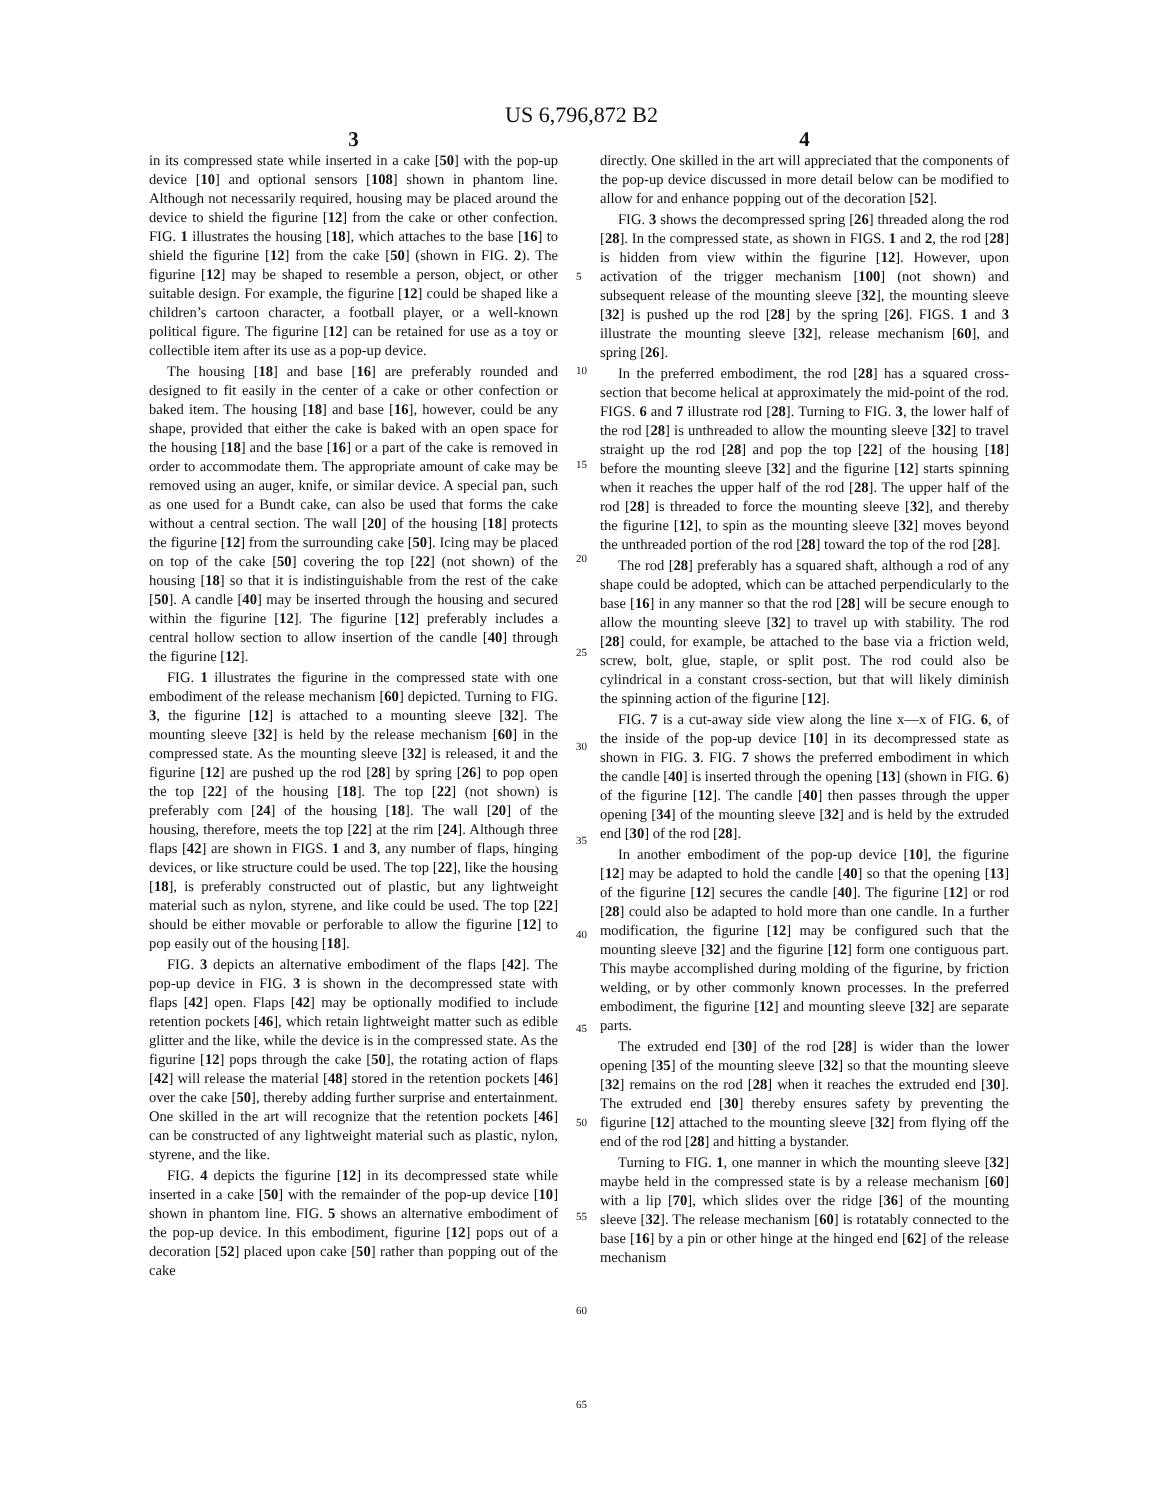US 6,796,872 B2
3
in its compressed state while inserted in a cake [50] with the pop-up device [10] and optional sensors [108] shown in phantom line. Although not necessarily required, housing may be placed around the device to shield the figurine [12] from the cake or other confection. FIG. 1 illustrates the housing [18], which attaches to the base [16] to shield the figurine [12] from the cake [50] (shown in FIG. 2). The figurine [12] may be shaped to resemble a person, object, or other suitable design. For example, the figurine [12] could be shaped like a children’s cartoon character, a football player, or a well-known political figure. The figurine [12] can be retained for use as a toy or collectible item after its use as a pop-up device.
The housing [18] and base [16] are preferably rounded and designed to fit easily in the center of a cake or other confection or baked item. The housing [18] and base [16], however, could be any shape, provided that either the cake is baked with an open space for the housing [18] and the base [16] or a part of the cake is removed in order to accommodate them. The appropriate amount of cake may be removed using an auger, knife, or similar device. A special pan, such as one used for a Bundt cake, can also be used that forms the cake without a central section. The wall [20] of the housing [18] protects the figurine [12] from the surrounding cake [50]. Icing may be placed on top of the cake [50] covering the top [22] (not shown) of the housing [18] so that it is indistinguishable from the rest of the cake [50]. A candle [40] may be inserted through the housing and secured within the figurine [12]. The figurine [12] preferably includes a central hollow section to allow insertion of the candle [40] through the figurine [12].
FIG. 1 illustrates the figurine in the compressed state with one embodiment of the release mechanism [60] depicted. Turning to FIG. 3, the figurine [12] is attached to a mounting sleeve [32]. The mounting sleeve [32] is held by the release mechanism [60] in the compressed state. As the mounting sleeve [32] is released, it and the figurine [12] are pushed up the rod [28] by spring [26] to pop open the top [22] of the housing [18]. The top [22] (not shown) is preferably com [24] of the housing [18]. The wall [20] of the housing, therefore, meets the top [22] at the rim [24]. Although three flaps [42] are shown in FIGS. 1 and 3, any number of flaps, hinging devices, or like structure could be used. The top [22], like the housing [18], is preferably constructed out of plastic, but any lightweight material such as nylon, styrene, and like could be used. The top [22] should be either movable or perforable to allow the figurine [12] to pop easily out of the housing [18].
FIG. 3 depicts an alternative embodiment of the flaps [42]. The pop-up device in FIG. 3 is shown in the decompressed state with flaps [42] open. Flaps [42] may be optionally modified to include retention pockets [46], which retain lightweight matter such as edible glitter and the like, while the device is in the compressed state. As the figurine [12] pops through the cake [50], the rotating action of flaps [42] will release the material [48] stored in the retention pockets [46] over the cake [50], thereby adding further surprise and entertainment. One skilled in the art will recognize that the retention pockets [46] can be constructed of any lightweight material such as plastic, nylon, styrene, and the like.
FIG. 4 depicts the figurine [12] in its decompressed state while inserted in a cake [50] with the remainder of the pop-up device [10] shown in phantom line. FIG. 5 shows an alternative embodiment of the pop-up device. In this embodiment, figurine [12] pops out of a decoration [52] placed upon cake [50] rather than popping out of the cake
5
10
15
20
25
30
35
40
45
50
55
60
65
4
directly. One skilled in the art will appreciated that the components of the pop-up device discussed in more detail below can be modified to allow for and enhance popping out of the decoration [52].
FIG. 3 shows the decompressed spring [26] threaded along the rod [28]. In the compressed state, as shown in FIGS. 1 and 2, the rod [28] is hidden from view within the figurine [12]. However, upon activation of the trigger mechanism [100] (not shown) and subsequent release of the mounting sleeve [32], the mounting sleeve [32] is pushed up the rod [28] by the spring [26]. FIGS. 1 and 3 illustrate the mounting sleeve [32], release mechanism [60], and spring [26].
In the preferred embodiment, the rod [28] has a squared cross-section that become helical at approximately the mid-point of the rod. FIGS. 6 and 7 illustrate rod [28]. Turning to FIG. 3, the lower half of the rod [28] is unthreaded to allow the mounting sleeve [32] to travel straight up the rod [28] and pop the top [22] of the housing [18] before the mounting sleeve [32] and the figurine [12] starts spinning when it reaches the upper half of the rod [28]. The upper half of the rod [28] is threaded to force the mounting sleeve [32], and thereby the figurine [12], to spin as the mounting sleeve [32] moves beyond the unthreaded portion of the rod [28] toward the top of the rod [28].
The rod [28] preferably has a squared shaft, although a rod of any shape could be adopted, which can be attached perpendicularly to the base [16] in any manner so that the rod [28] will be secure enough to allow the mounting sleeve [32] to travel up with stability. The rod [28] could, for example, be attached to the base via a friction weld, screw, bolt, glue, staple, or split post. The rod could also be cylindrical in a constant cross-section, but that will likely diminish the spinning action of the figurine [12].
FIG. 7 is a cut-away side view along the line x—x of FIG. 6, of the inside of the pop-up device [10] in its decompressed state as shown in FIG. 3. FIG. 7 shows the preferred embodiment in which the candle [40] is inserted through the opening [13] (shown in FIG. 6) of the figurine [12]. The candle [40] then passes through the upper opening [34] of the mounting sleeve [32] and is held by the extruded end [30] of the rod [28].
In another embodiment of the pop-up device [10], the figurine [12] may be adapted to hold the candle [40] so that the opening [13] of the figurine [12] secures the candle [40]. The figurine [12] or rod [28] could also be adapted to hold more than one candle. In a further modification, the figurine [12] may be configured such that the mounting sleeve [32] and the figurine [12] form one contiguous part. This maybe accomplished during molding of the figurine, by friction welding, or by other commonly known processes. In the preferred embodiment, the figurine [12] and mounting sleeve [32] are separate parts.
The extruded end [30] of the rod [28] is wider than the lower opening [35] of the mounting sleeve [32] so that the mounting sleeve [32] remains on the rod [28] when it reaches the extruded end [30]. The extruded end [30] thereby ensures safety by preventing the figurine [12] attached to the mounting sleeve [32] from flying off the end of the rod [28] and hitting a bystander.
Turning to FIG. 1, one manner in which the mounting sleeve [32] maybe held in the compressed state is by a release mechanism [60] with a lip [70], which slides over the ridge [36] of the mounting sleeve [32]. The release mechanism [60] is rotatably connected to the base [16] by a pin or other hinge at the hinged end [62] of the release mechanism